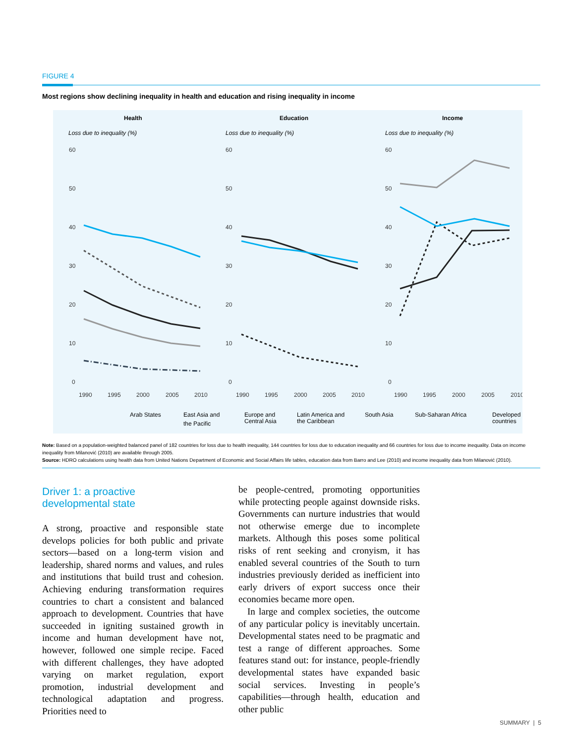FIGURE 4
Most regions show declining inequality in health and education and rising inequality in income
Health
Education
Income
Loss due to inequality (%)
Loss due to inequality (%)
Loss due to inequality (%)
60
50
40
30
20
10
0
1990
1995
2000
2005
2010
60
50
40
30
20
10
0
1990
1995
2000
2005
2010
60
50
40
30
20
10
0
1990
1995
2000
2005
2010
Arab States
East Asia and
the Pacific
Europe and
Central Asia
Latin America and
the Caribbean
South Asia
Sub-Saharan Africa
Developed
countries
Note: Based on a population-weighted balanced panel of 182 countries for loss due to health inequality, 144 countries for loss due to education inequality and 66 countries for loss due to income inequality. Data on income inequality from Milanović (2010) are available through 2005.
Source: HDRO calculations using health data from United Nations Department of Economic and Social Affairs life tables, education data from Barro and Lee (2010) and income inequality data from Milanović (2010).
Driver 1: a proactive
developmental state
A strong, proactive and responsible state develops policies for both public and private sectors—based on a long-term vision and leadership, shared norms and values, and rules and institutions that build trust and cohesion. Achieving enduring transformation requires countries to chart a consistent and balanced approach to development. Countries that have succeeded in igniting sustained growth in income and human development have not, however, followed one simple recipe. Faced with different challenges, they have adopted varying on market regulation, export promotion, industrial development and technological adaptation and progress. Priorities need to
be people-centred, promoting opportunities while protecting people against downside risks. Governments can nurture industries that would not otherwise emerge due to incomplete markets. Although this poses some political risks of rent seeking and cronyism, it has enabled several countries of the South to turn industries previously derided as inefficient into early drivers of export success once their economies became more open.
In large and complex societies, the outcome of any particular policy is inevitably uncertain. Developmental states need to be pragmatic and test a range of different approaches. Some features stand out: for instance, people-friendly developmental states have expanded basic social services. Investing in people’s capabilities—through health, education and other public
SUMMARY | 5